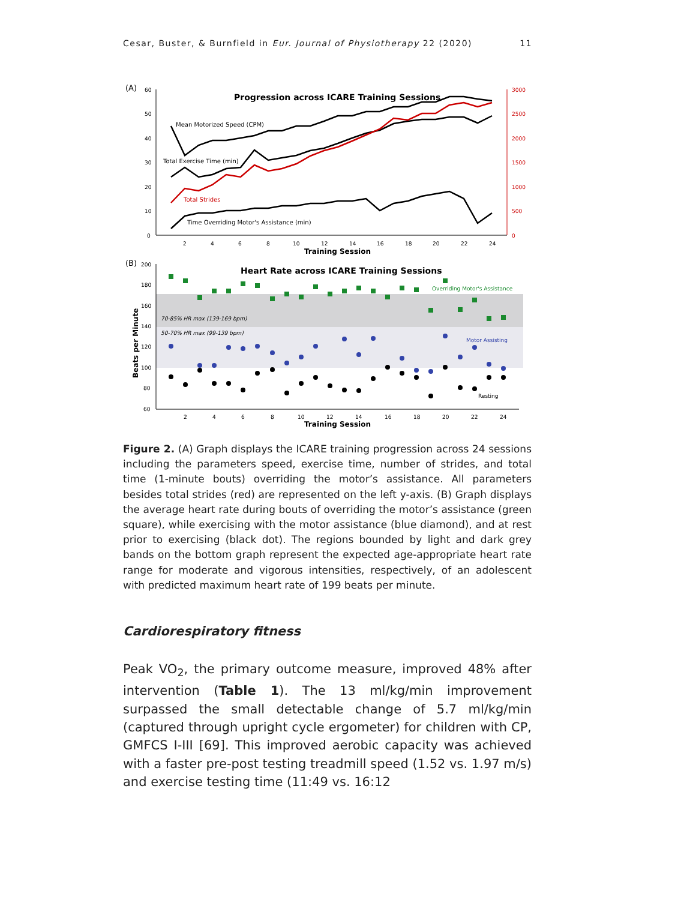Cesar, Buster, & Burnfield in Eur. Journal of Physiotherapy 22 (2020) 11
(A)
Progression across ICARE Training Sessions
60
50
40
30
20
10
0
3000
2500
2000
1500
1000
500
0
Mean Motorized Speed (CPM)
Total Exercise Time (min)
Total Strides
Time Overriding Motor's Assistance (min)
2
4
6
8
10
12
14
16
18
20
22
24
Training Session
(B)
Heart Rate across ICARE Training Sessions
200
180
160
140
120
100
80
60
Beats per Minute
70-85% HR max (139-169 bpm)
50-70% HR max (99-139 bpm)
Overriding Motor's Assistance
Motor Assisting
Resting
2
4
6
8
10
12
14
16
18
20
22
24
Training Session
Figure 2. (A) Graph displays the ICARE training progression across 24 sessions including the parameters speed, exercise time, number of strides, and total time (1-minute bouts) overriding the motor’s assistance. All parameters besides total strides (red) are represented on the left y-axis. (B) Graph displays the average heart rate during bouts of overriding the motor’s assistance (green square), while exercising with the motor assistance (blue diamond), and at rest prior to exercising (black dot). The regions bounded by light and dark grey bands on the bottom graph represent the expected age-appropriate heart rate range for moderate and vigorous intensities, respectively, of an adolescent with predicted maximum heart rate of 199 beats per minute.
Cardiorespiratory fitness
Peak VO<sub>2</sub>, the primary outcome measure, improved 48% after intervention (Table 1). The 13 ml/kg/min improvement surpassed the small detectable change of 5.7 ml/kg/min (captured through upright cycle ergometer) for children with CP, GMFCS I-III [69]. This improved aerobic capacity was achieved with a faster pre-post testing treadmill speed (1.52 vs. 1.97 m/s) and exercise testing time (11:49 vs. 16:12